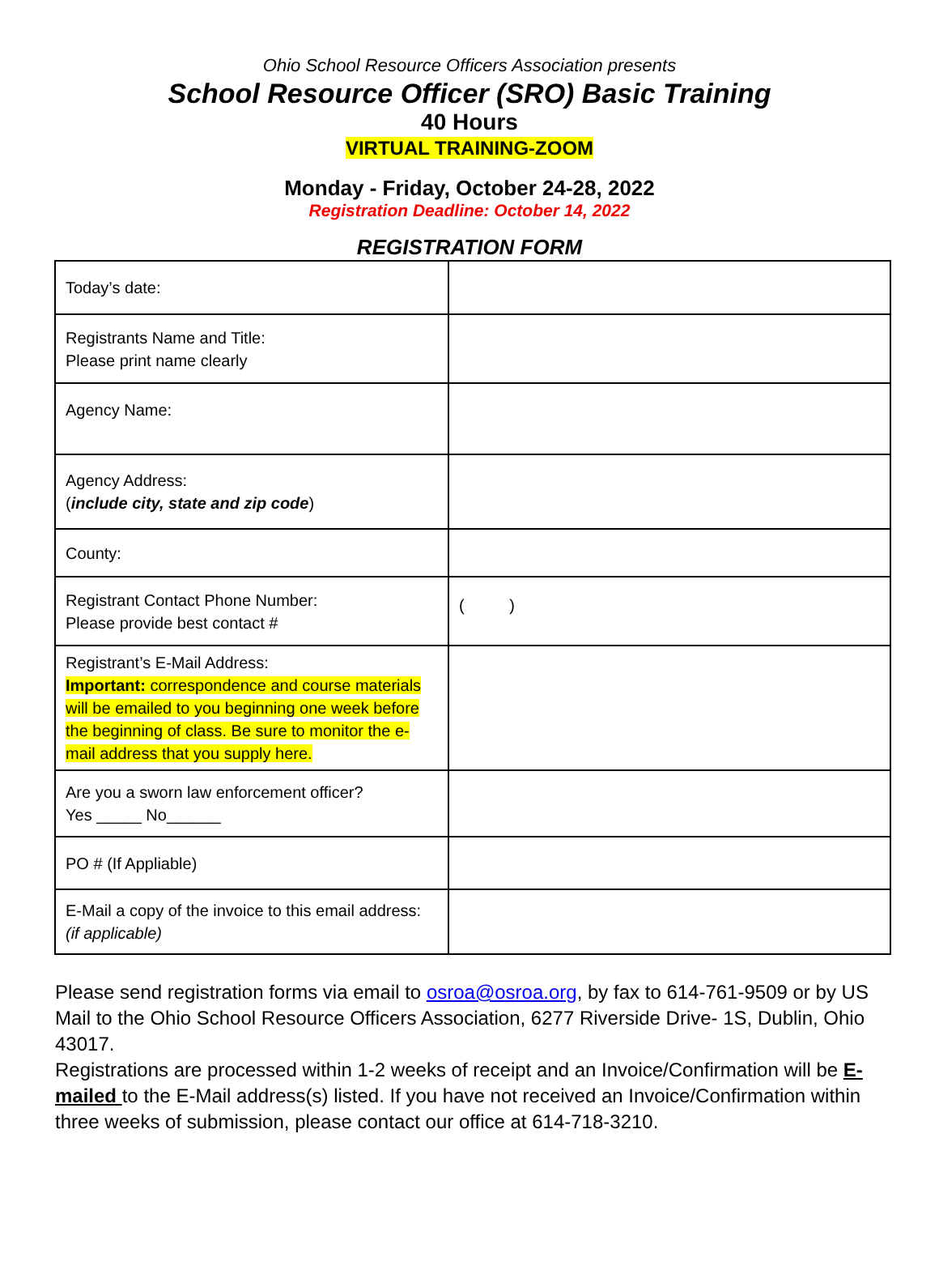Ohio School Resource Officers Association presents
School Resource Officer (SRO) Basic Training
40 Hours
VIRTUAL TRAINING-ZOOM
Monday - Friday, October 24-28, 2022
Registration Deadline: October 14, 2022
REGISTRATION FORM
| Today’s date: | |
| Registrants Name and Title: Please print name clearly | |
| Agency Name: | |
| Agency Address: ( include city, state and zip code ) | |
| County: | |
| Registrant Contact Phone Number: Please provide best contact # | ( ) |
| Registrant’s E-Mail Address: Important: correspondence and course materials will be emailed to you beginning one week before the beginning of class. Be sure to monitor the e-mail address that you supply here. | |
| Are you a sworn law enforcement officer? Yes _____ No______ | |
| PO # (If Appliable) | |
| E-Mail a copy of the invoice to this email address: (if applicable) | |
Please send registration forms via email to osroa@osroa.org, by fax to 614-761-9509 or by US Mail to the Ohio School Resource Officers Association, 6277 Riverside Drive- 1S, Dublin, Ohio 43017.
Registrations are processed within 1-2 weeks of receipt and an Invoice/Confirmation will be E-mailed to the E-Mail address(s) listed. If you have not received an Invoice/Confirmation within three weeks of submission, please contact our office at 614-718-3210.